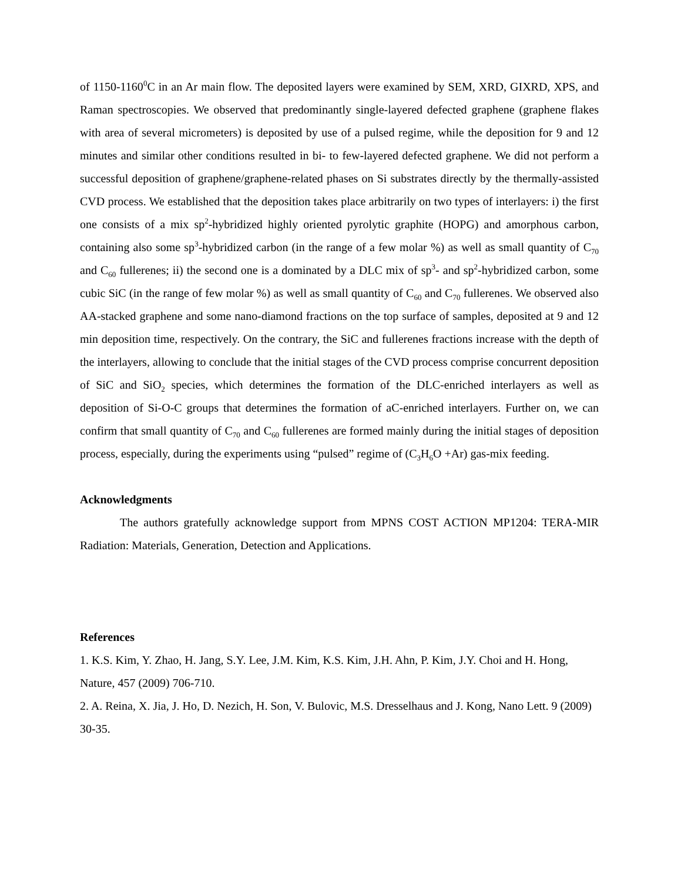of 1150-1160<sup>0</sup>C in an Ar main flow. The deposited layers were examined by SEM, XRD, GIXRD, XPS, and Raman spectroscopies. We observed that predominantly single-layered defected graphene (graphene flakes with area of several micrometers) is deposited by use of a pulsed regime, while the deposition for 9 and 12 minutes and similar other conditions resulted in bi- to few-layered defected graphene. We did not perform a successful deposition of graphene/graphene-related phases on Si substrates directly by the thermally-assisted CVD process. We established that the deposition takes place arbitrarily on two types of interlayers: i) the first one consists of a mix sp<sup>2</sup>-hybridized highly oriented pyrolytic graphite (HOPG) and amorphous carbon, containing also some sp<sup>3</sup>-hybridized carbon (in the range of a few molar %) as well as small quantity of C<sub>70</sub> and C<sub>60</sub> fullerenes; ii) the second one is a dominated by a DLC mix of sp<sup>3</sup>- and sp<sup>2</sup>-hybridized carbon, some cubic SiC (in the range of few molar %) as well as small quantity of C<sub>60</sub> and C<sub>70</sub> fullerenes. We observed also AA-stacked graphene and some nano-diamond fractions on the top surface of samples, deposited at 9 and 12 min deposition time, respectively. On the contrary, the SiC and fullerenes fractions increase with the depth of the interlayers, allowing to conclude that the initial stages of the CVD process comprise concurrent deposition of SiC and SiO<sub>2</sub> species, which determines the formation of the DLC-enriched interlayers as well as deposition of Si-O-C groups that determines the formation of aC-enriched interlayers. Further on, we can confirm that small quantity of C<sub>70</sub> and C<sub>60</sub> fullerenes are formed mainly during the initial stages of deposition process, especially, during the experiments using “pulsed” regime of (C<sub>3</sub>H<sub>6</sub>O +Ar) gas-mix feeding.
Acknowledgments
The authors gratefully acknowledge support from MPNS COST ACTION MP1204: TERA-MIR Radiation: Materials, Generation, Detection and Applications.
References
1. K.S. Kim, Y. Zhao, H. Jang, S.Y. Lee, J.M. Kim, K.S. Kim, J.H. Ahn, P. Kim, J.Y. Choi and H. Hong, Nature, 457 (2009) 706-710.
2. A. Reina, X. Jia, J. Ho, D. Nezich, H. Son, V. Bulovic, M.S. Dresselhaus and J. Kong, Nano Lett. 9 (2009) 30-35.